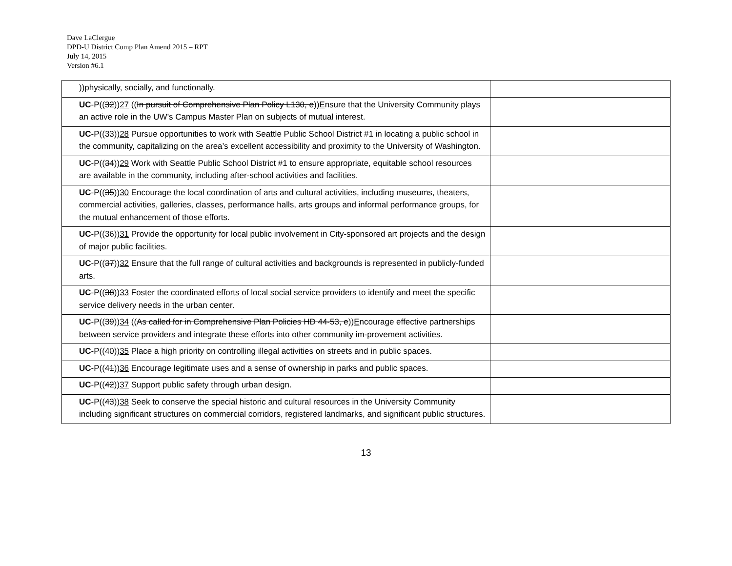Dave LaClergue
DPD-U District Comp Plan Amend 2015 – RPT
July 14, 2015
Version #6.1
| ))physically , socially, and functionally . | |
| UC -P(( 32 )) 27 (( In pursuit of Comprehensive Plan Policy L130, e )) E nsure that the University Community plays an active role in the UW’s Campus Master Plan on subjects of mutual interest. | |
| UC -P(( 33 )) 28 Pursue opportunities to work with Seattle Public School District #1 in locating a public school in the community, capitalizing on the area’s excellent accessibility and proximity to the University of Washington. | |
| UC -P(( 34 )) 29 Work with Seattle Public School District #1 to ensure appropriate, equitable school resources are available in the community, including after-school activities and facilities. | |
| UC -P(( 35 )) 30 Encourage the local coordination of arts and cultural activities, including museums, theaters, commercial activities, galleries, classes, performance halls, arts groups and informal performance groups, for the mutual enhancement of those efforts. | |
| UC -P(( 36 )) 31 Provide the opportunity for local public involvement in City-sponsored art projects and the design of major public facilities. | |
| UC -P(( 37 )) 32 Ensure that the full range of cultural activities and backgrounds is represented in publicly-funded arts. | |
| UC -P(( 38 )) 33 Foster the coordinated efforts of local social service providers to identify and meet the specific service delivery needs in the urban center. | |
| UC -P(( 39 )) 34 (( As called for in Comprehensive Plan Policies HD 44-53, e )) E ncourage effective partnerships between service providers and integrate these efforts into other community im-provement activities. | |
| UC -P(( 40 )) 35 Place a high priority on controlling illegal activities on streets and in public spaces. | |
| UC -P(( 41 )) 36 Encourage legitimate uses and a sense of ownership in parks and public spaces. | |
| UC -P(( 42 )) 37 Support public safety through urban design. | |
| UC -P(( 43 )) 38 Seek to conserve the special historic and cultural resources in the University Community including significant structures on commercial corridors, registered landmarks, and significant public structures. | |
13